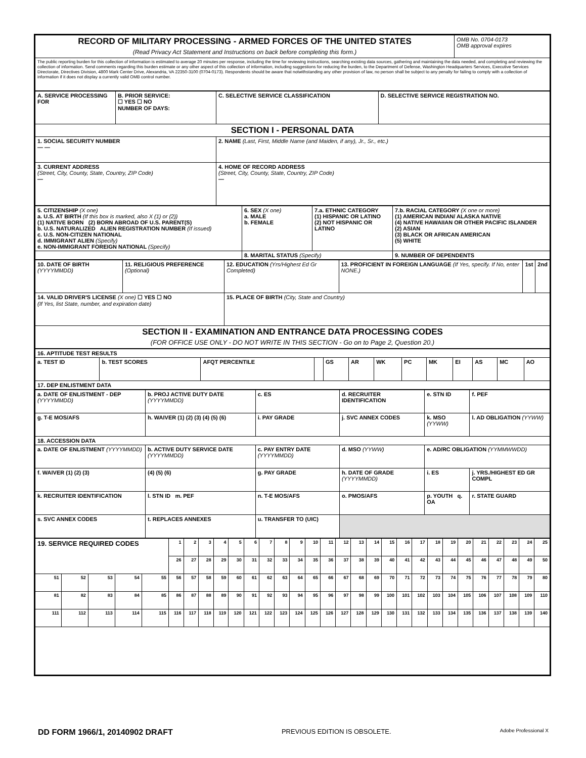| RECORD OF MILITARY PROCESSING - ARMED FORCES OF THE UNITED STATES (Read Privacy Act Statement and Instructions on back before completing this form.) | OMB No. 0704-0173 OMB approval expires |
| The public reporting burden for this collection of information is estimated to average 20 minutes per response, including the time for reviewing instructions, searching existing data sources, gathering and maintaining the data needed, and completing and reviewing the collection of information. Send comments regarding this burden estimate or any other aspect of this collection of information, including suggestions for reducing the burden, to the Department of Defense, Washington Headquarters Services, Executive Services Directorate, Directives Division, 4800 Mark Center Drive, Alexandria, VA 22350-3100 (0704-0173). Respondents should be aware that notwithstanding any other provision of law, no person shall be subject to any penalty for failing to comply with a collection of information if it does not display a currently valid OMB control number. | |
| A. SERVICE PROCESSING FOR | B. PRIOR SERVICE: ☐ YES ☐ NO NUMBER OF DAYS: | C. SELECTIVE SERVICE CLASSIFICATION | D. SELECTIVE SERVICE REGISTRATION NO. |
| SECTION I - PERSONAL DATA | | | |
| 1. SOCIAL SECURITY NUMBER — — | | 2. NAME (Last, First, Middle Name (and Maiden, if any), Jr., Sr., etc.) | |
| 3. CURRENT ADDRESS (Street, City, County, State, Country, ZIP Code) — | | 4. HOME OF RECORD ADDRESS (Street, City, County, State, Country, ZIP Code) — | |
| 5. CITIZENSHIP (X one) a. U.S. AT BIRTH (If this box is marked, also X (1) or (2)) (1) NATIVE BORN (2) BORN ABROAD OF U.S. PARENT(S) b. U.S. NATURALIZED ALIEN REGISTRATION NUMBER (If issued) c. U.S. NON-CITIZEN NATIONAL d. IMMIGRANT ALIEN (Specify) e. NON-IMMIGRANT FOREIGN NATIONAL (Specify) | 6. SEX (X one) a. MALE b. FEMALE | 7.a. ETHNIC CATEGORY (1) HISPANIC OR LATINO (2) NOT HISPANIC OR LATINO | 7.b. RACIAL CATEGORY (X one or more) (1) AMERICAN INDIAN/ ALASKA NATIVE (4) NATIVE HAWAIIAN OR OTHER PACIFIC ISLANDER (2) ASIAN (3) BLACK OR AFRICAN AMERICAN (5) WHITE |
| | 8. MARITAL STATUS (Specify) | | 9. NUMBER OF DEPENDENTS |
| 10. DATE OF BIRTH (YYYYMMDD) | 11. RELIGIOUS PREFERENCE (Optional) | 12. EDUCATION (Yrs/Highest Ed Gr Completed) | 13. PROFICIENT IN FOREIGN LANGUAGE (If Yes, specify. If No, enter NONE.) | 1st | 2nd |
| 14. VALID DRIVER'S LICENSE (X one) ☐ YES ☐ NO (If Yes, list State, number, and expiration date) | | 15. PLACE OF BIRTH (City, State and Country) | | | |
| SECTION II - EXAMINATION AND ENTRANCE DATA PROCESSING CODES (FOR OFFICE USE ONLY - DO NOT WRITE IN THIS SECTION - Go on to Page 2, Question 20.) | | | | | |
| 16. APTITUDE TEST RESULTS | | | | | | | | | | | | |
| a. TEST ID | b. TEST SCORES | AFQT PERCENTILE | | GS | AR | WK | PC | MK | EI | AS | MC | AO |
| 17. DEP ENLISTMENT DATA | | | | | | | | | | | | |
| a. DATE OF ENLISTMENT - DEP (YYYYMMDD) | b. PROJ ACTIVE DUTY DATE (YYYYMMDD) | c. ES | d. RECRUITER IDENTIFICATION | e. STN ID | f. PEF |
| g. T-E MOS/AFS | h. WAIVER (1) (2) (3) (4) (5) (6) | i. PAY GRADE | j. SVC ANNEX CODES | k. MSO (YYWW) | l. AD OBLIGATION (YYWW) |
| 18. ACCESSION DATA | | | | | |
| a. DATE OF ENLISTMENT (YYYYMMDD) | b. ACTIVE DUTY SERVICE DATE (YYYYMMDD) | c. PAY ENTRY DATE (YYYYMMDD) | d. MSO (YYWW) | e. AD/RC OBLIGATION (YYMMWWDD) | |
| f. WAIVER (1) (2) (3) | (4) (5) (6) | g. PAY GRADE | h. DATE OF GRADE (YYYYMMDD) | i. ES | j. YRS./HIGHEST ED GR COMPL |
| k. RECRUITER IDENTIFICATION | l. STN ID m. PEF | n. T-E MOS/AFS | o. PMOS/AFS | p. YOUTH q. OA | r. STATE GUARD |
| s. SVC ANNEX CODES | t. REPLACES ANNEXES | u. TRANSFER TO (UIC) | | | |
| 19. SERVICE REQUIRED CODES | | | | | 1 | 2 | 3 | 4 | 5 | 6 | 7 | 8 | 9 | 10 | 11 | 12 | 13 | 14 | 15 | 16 | 17 | 18 | 19 | 20 | 21 | 22 | 23 | 24 | 25 |
| | | | | | 26 | 27 | 28 | 29 | 30 | 31 | 32 | 33 | 34 | 35 | 36 | 37 | 38 | 39 | 40 | 41 | 42 | 43 | 44 | 45 | 46 | 47 | 48 | 49 | 50 |
| 51 | 52 | 53 | 54 | 55 | 56 | 57 | 58 | 59 | 60 | 61 | 62 | 63 | 64 | 65 | 66 | 67 | 68 | 69 | 70 | 71 | 72 | 73 | 74 | 75 | 76 | 77 | 78 | 79 | 80 |
| 81 | 82 | 83 | 84 | 85 | 86 | 87 | 88 | 89 | 90 | 91 | 92 | 93 | 94 | 95 | 96 | 97 | 98 | 99 | 100 | 101 | 102 | 103 | 104 | 105 | 106 | 107 | 108 | 109 | 110 |
| 111 | 112 | 113 | 114 | 115 | 116 | 117 | 118 | 119 | 120 | 121 | 122 | 123 | 124 | 125 | 126 | 127 | 128 | 129 | 130 | 131 | 132 | 133 | 134 | 135 | 136 | 137 | 138 | 139 | 140 |
DD FORM 1966/1, 20140902 DRAFT PREVIOUS EDITION IS OBSOLETE. Adobe Professional X